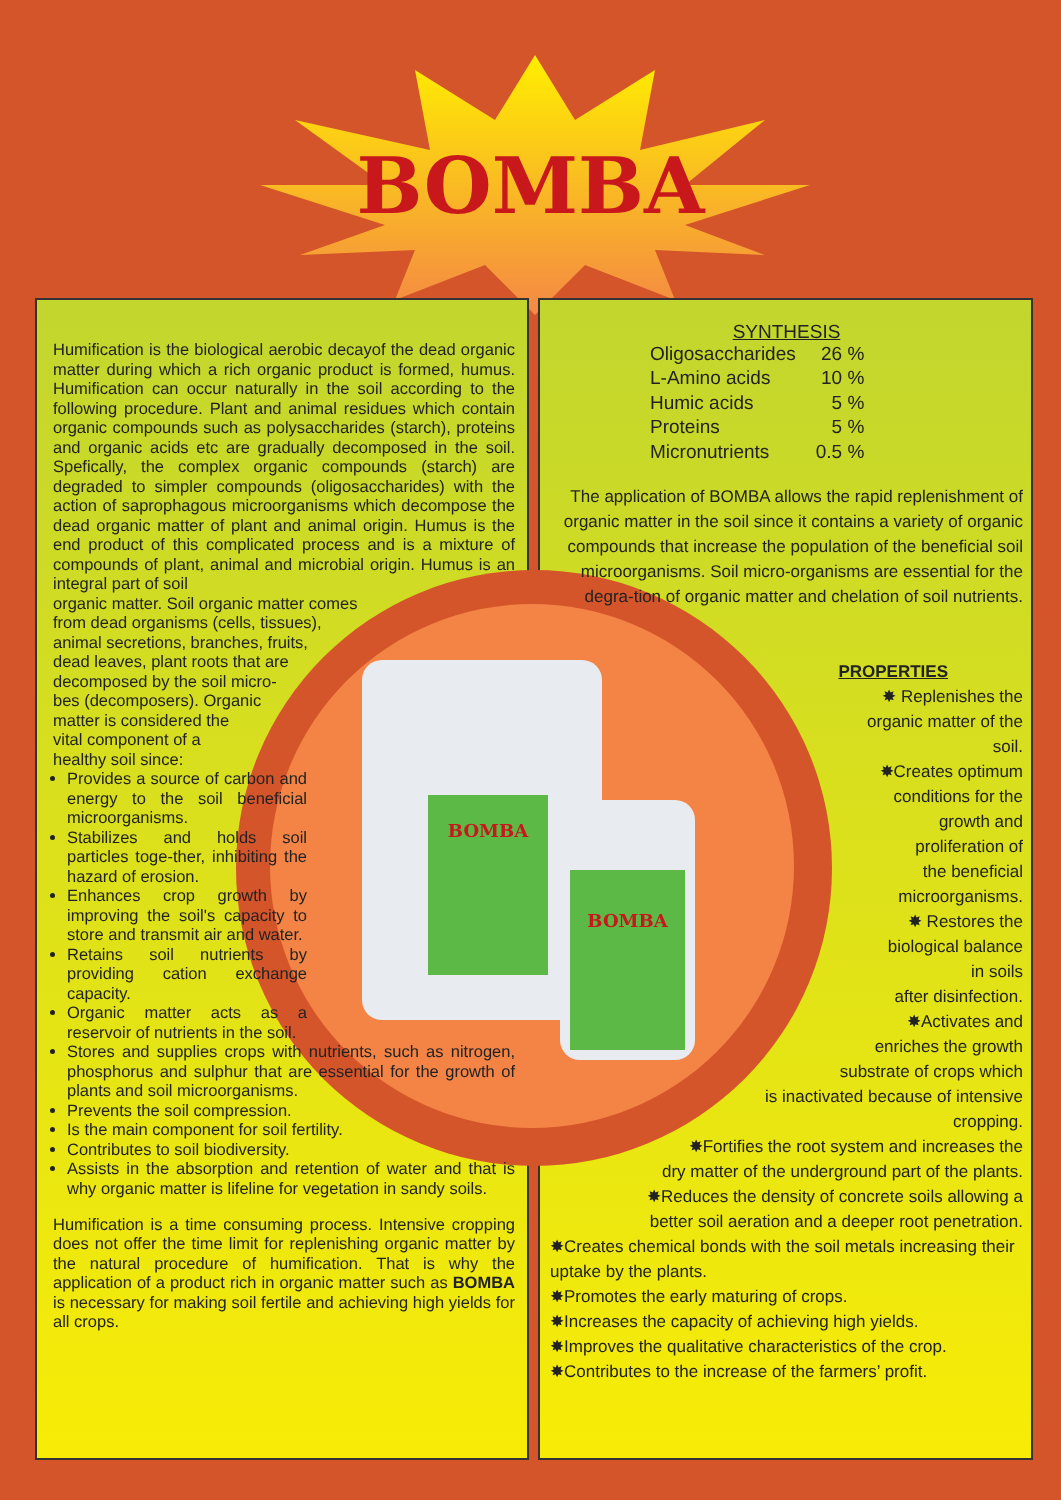BOMBA
Humification is the biological aerobic decayof the dead organic matter during which a rich organic product is formed, humus. Humification can occur naturally in the soil according to the following procedure. Plant and animal residues which contain organic compounds such as polysaccharides (starch), proteins and organic acids etc are gradually decomposed in the soil. Spefically, the complex organic compounds (starch) are degraded to simpler compounds (oligosaccharides) with the action of saprophagous microorganisms which decompose the dead organic matter of plant and animal origin. Humus is the end product of this complicated process and is a mixture of compounds of plant, animal and microbial origin. Humus is an integral part of soil
organic matter. Soil organic matter comes
from dead organisms (cells, tissues),
animal secretions, branches, fruits,
dead leaves, plant roots that are
decomposed by the soil micro-
bes (decomposers). Organic
matter is considered the
vital component of a
healthy soil since:
Provides a source of carbon and energy to the soil beneficial microorganisms.
Stabilizes and holds soil particles toge-ther, inhibiting the hazard of erosion.
Enhances crop growth by improving the soil's capacity to store and transmit air and water.
Retains soil nutrients by providing cation exchange capacity.
Organic matter acts as a reservoir of nutrients in the soil.
Stores and supplies crops with nutrients, such as nitrogen, phosphorus and sulphur that are essential for the growth of plants and soil microorganisms.
Prevents the soil compression.
Is the main component for soil fertility.
Contributes to soil biodiversity.
Assists in the absorption and retention of water and that is why organic matter is lifeline for vegetation in sandy soils.
Humification is a time consuming process. Intensive cropping does not offer the time limit for replenishing organic matter by the natural procedure of humification. That is why the application of a product rich in organic matter such as BOMBA is necessary for making soil fertile and achieving high yields for all crops.
SYNTHESIS
| Oligosaccharides | 26 % |
| L-Amino acids | 10 % |
| Humic acids | 5 % |
| Proteins | 5 % |
| Micronutrients | 0.5 % |
The application of BOMBA allows the rapid replenishment of organic matter in the soil since it contains a variety of organic compounds that increase the population of the beneficial soil microorganisms. Soil micro-organisms are essential for the degra-tion of organic matter and chelation of soil nutrients.
PROPERTIES
✸ Replenishes the
organic matter of the
soil.
✸Creates optimum
conditions for the
growth and
proliferation of
the beneficial
microorganisms.
✸ Restores the
biological balance
in soils
after disinfection.
✸Activates and
enriches the growth
substrate of crops which
is inactivated because of intensive
cropping.
✸Fortifies the root system and increases the
dry matter of the underground part of the plants.
✸Reduces the density of concrete soils allowing a
better soil aeration and a deeper root penetration.
✸Creates chemical bonds with the soil metals increasing their uptake by the plants.
✸Promotes the early maturing of crops.
✸Increases the capacity of achieving high yields.
✸Improves the qualitative characteristics of the crop.
✸Contributes to the increase of the farmers’ profit.
BOMBA
BOMBA